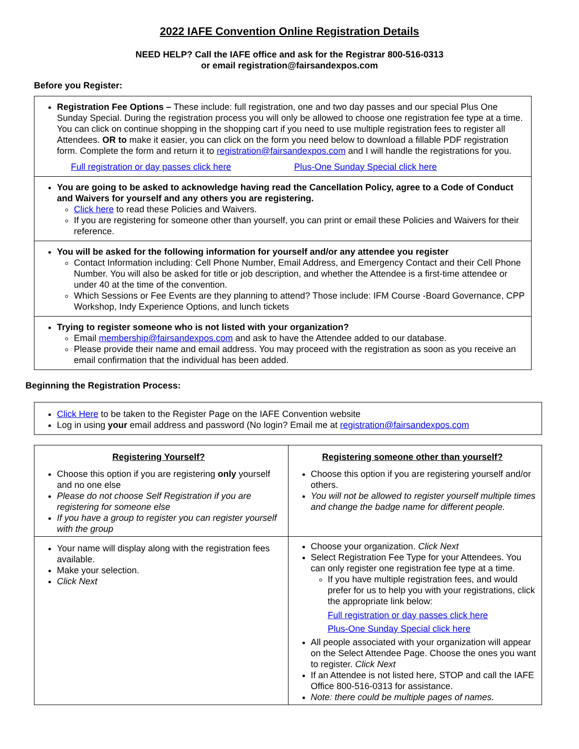2022 IAFE Convention Online Registration Details
NEED HELP? Call the IAFE office and ask for the Registrar 800-516-0313
or email registration@fairsandexpos.com
Before you Register:
Registration Fee Options – These include: full registration, one and two day passes and our special Plus One Sunday Special. During the registration process you will only be allowed to choose one registration fee type at a time. You can click on continue shopping in the shopping cart if you need to use multiple registration fees to register all Attendees. OR to make it easier, you can click on the form you need below to download a fillable PDF registration form. Complete the form and return it to registration@fairsandexpos.com and I will handle the registrations for you.
Full registration or day passes click here Plus-One Sunday Special click here
You are going to be asked to acknowledge having read the Cancellation Policy, agree to a Code of Conduct and Waivers for yourself and any others you are registering.
Click here to read these Policies and Waivers.
If you are registering for someone other than yourself, you can print or email these Policies and Waivers for their reference.
You will be asked for the following information for yourself and/or any attendee you register
Contact Information including: Cell Phone Number, Email Address, and Emergency Contact and their Cell Phone Number. You will also be asked for title or job description, and whether the Attendee is a first-time attendee or under 40 at the time of the convention.
Which Sessions or Fee Events are they planning to attend? Those include: IFM Course -Board Governance, CPP Workshop, Indy Experience Options, and lunch tickets
Trying to register someone who is not listed with your organization?
Email membership@fairsandexpos.com and ask to have the Attendee added to our database.
Please provide their name and email address. You may proceed with the registration as soon as you receive an email confirmation that the individual has been added.
Beginning the Registration Process:
Click Here to be taken to the Register Page on the IAFE Convention website
Log in using your email address and password (No login? Email me at registration@fairsandexpos.com
| Registering Yourself? Choose this option if you are registering only yourself and no one else Please do not choose Self Registration if you are registering for someone else If you have a group to register you can register yourself with the group | Registering someone other than yourself? Choose this option if you are registering yourself and/or others. You will not be allowed to register yourself multiple times and change the badge name for different people. |
| Your name will display along with the registration fees available. Make your selection. Click Next | Choose your organization. Click Next Select Registration Fee Type for your Attendees. You can only register one registration fee type at a time. If you have multiple registration fees, and would prefer for us to help you with your registrations, click the appropriate link below: Full registration or day passes click here Plus-One Sunday Special click here All people associated with your organization will appear on the Select Attendee Page. Choose the ones you want to register. Click Next If an Attendee is not listed here, STOP and call the IAFE Office 800-516-0313 for assistance. Note: there could be multiple pages of names. |